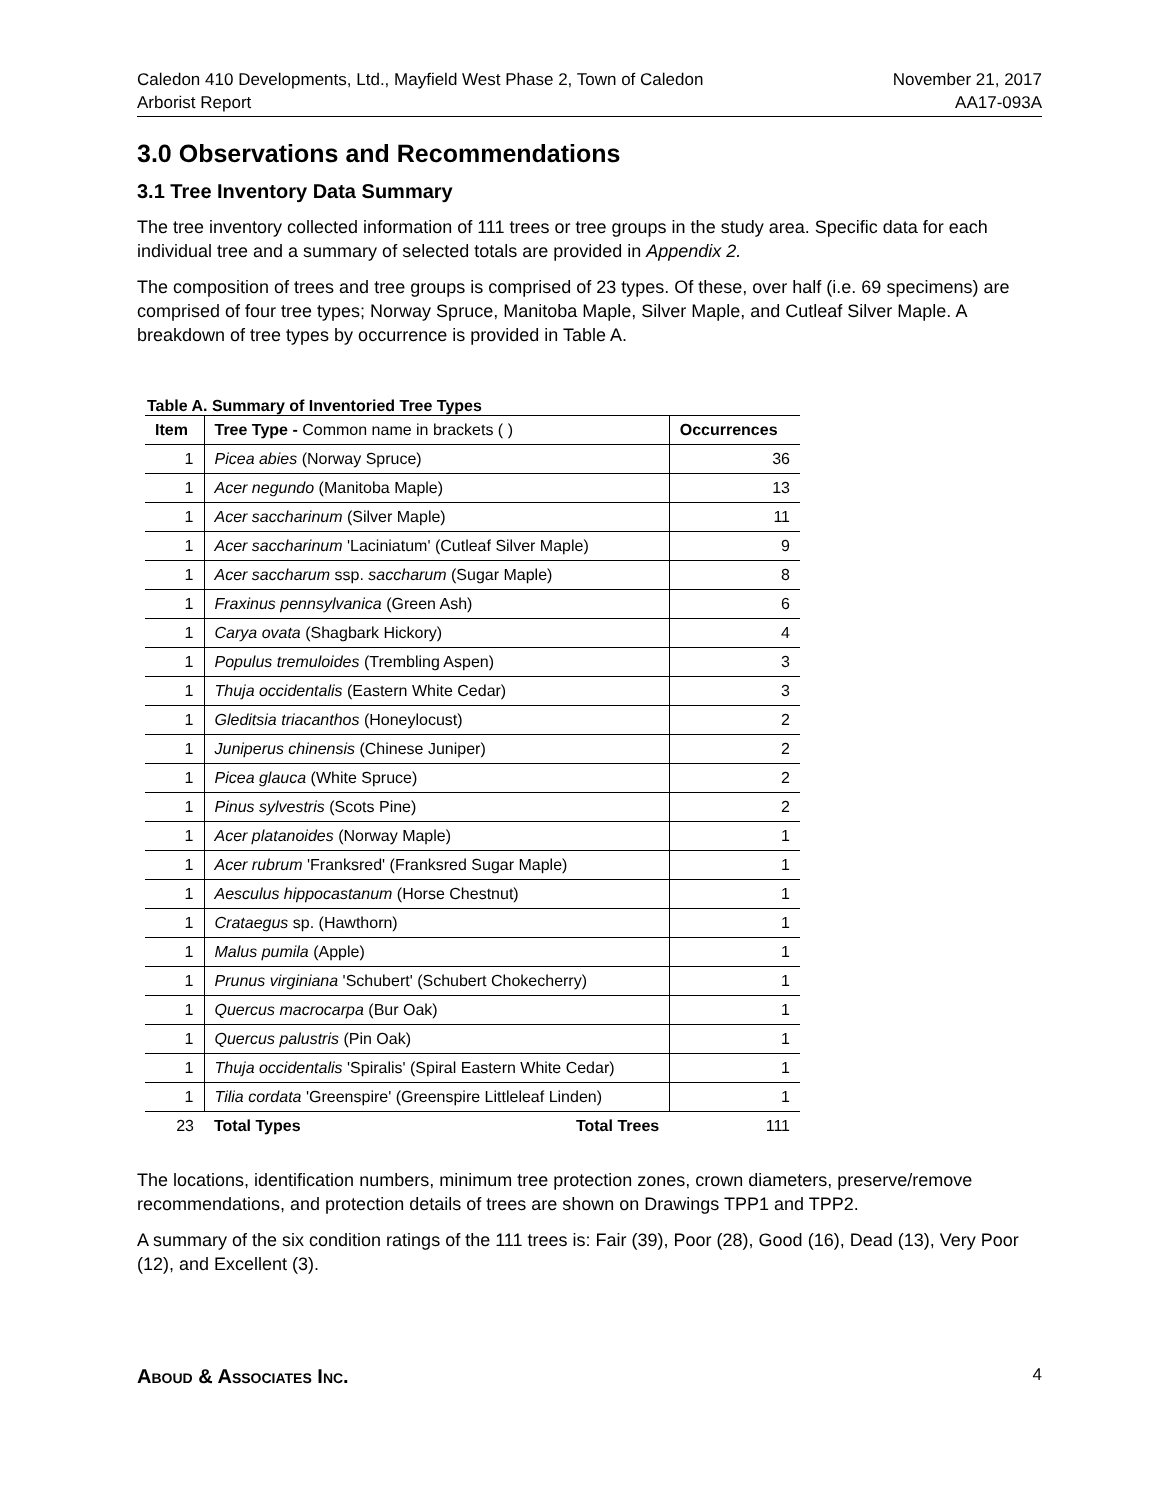Caledon 410 Developments, Ltd., Mayfield West Phase 2, Town of Caledon
Arborist Report
November 21, 2017
AA17-093A
3.0 Observations and Recommendations
3.1 Tree Inventory Data Summary
The tree inventory collected information of 111 trees or tree groups in the study area. Specific data for each individual tree and a summary of selected totals are provided in Appendix 2.
The composition of trees and tree groups is comprised of 23 types. Of these, over half (i.e. 69 specimens) are comprised of four tree types; Norway Spruce, Manitoba Maple, Silver Maple, and Cutleaf Silver Maple. A breakdown of tree types by occurrence is provided in Table A.
Table A. Summary of Inventoried Tree Types
| Item | Tree Type - Common name in brackets ( ) | Occurrences |
| --- | --- | --- |
| 1 | Picea abies (Norway Spruce) | 36 |
| 1 | Acer negundo (Manitoba Maple) | 13 |
| 1 | Acer saccharinum (Silver Maple) | 11 |
| 1 | Acer saccharinum 'Laciniatum' (Cutleaf Silver Maple) | 9 |
| 1 | Acer saccharum ssp. saccharum (Sugar Maple) | 8 |
| 1 | Fraxinus pennsylvanica (Green Ash) | 6 |
| 1 | Carya ovata (Shagbark Hickory) | 4 |
| 1 | Populus tremuloides (Trembling Aspen) | 3 |
| 1 | Thuja occidentalis (Eastern White Cedar) | 3 |
| 1 | Gleditsia triacanthos (Honeylocust) | 2 |
| 1 | Juniperus chinensis (Chinese Juniper) | 2 |
| 1 | Picea glauca (White Spruce) | 2 |
| 1 | Pinus sylvestris (Scots Pine) | 2 |
| 1 | Acer platanoides (Norway Maple) | 1 |
| 1 | Acer rubrum 'Franksred' (Franksred Sugar Maple) | 1 |
| 1 | Aesculus hippocastanum (Horse Chestnut) | 1 |
| 1 | Crataegus sp. (Hawthorn) | 1 |
| 1 | Malus pumila (Apple) | 1 |
| 1 | Prunus virginiana 'Schubert' (Schubert Chokecherry) | 1 |
| 1 | Quercus macrocarpa (Bur Oak) | 1 |
| 1 | Quercus palustris (Pin Oak) | 1 |
| 1 | Thuja occidentalis 'Spiralis' (Spiral Eastern White Cedar) | 1 |
| 1 | Tilia cordata 'Greenspire' (Greenspire Littleleaf Linden) | 1 |
| 23 | Total Types Total Trees | 111 |
The locations, identification numbers, minimum tree protection zones, crown diameters, preserve/remove recommendations, and protection details of trees are shown on Drawings TPP1 and TPP2.
A summary of the six condition ratings of the 111 trees is: Fair (39), Poor (28), Good (16), Dead (13), Very Poor (12), and Excellent (3).
Aboud & Associates Inc.
4